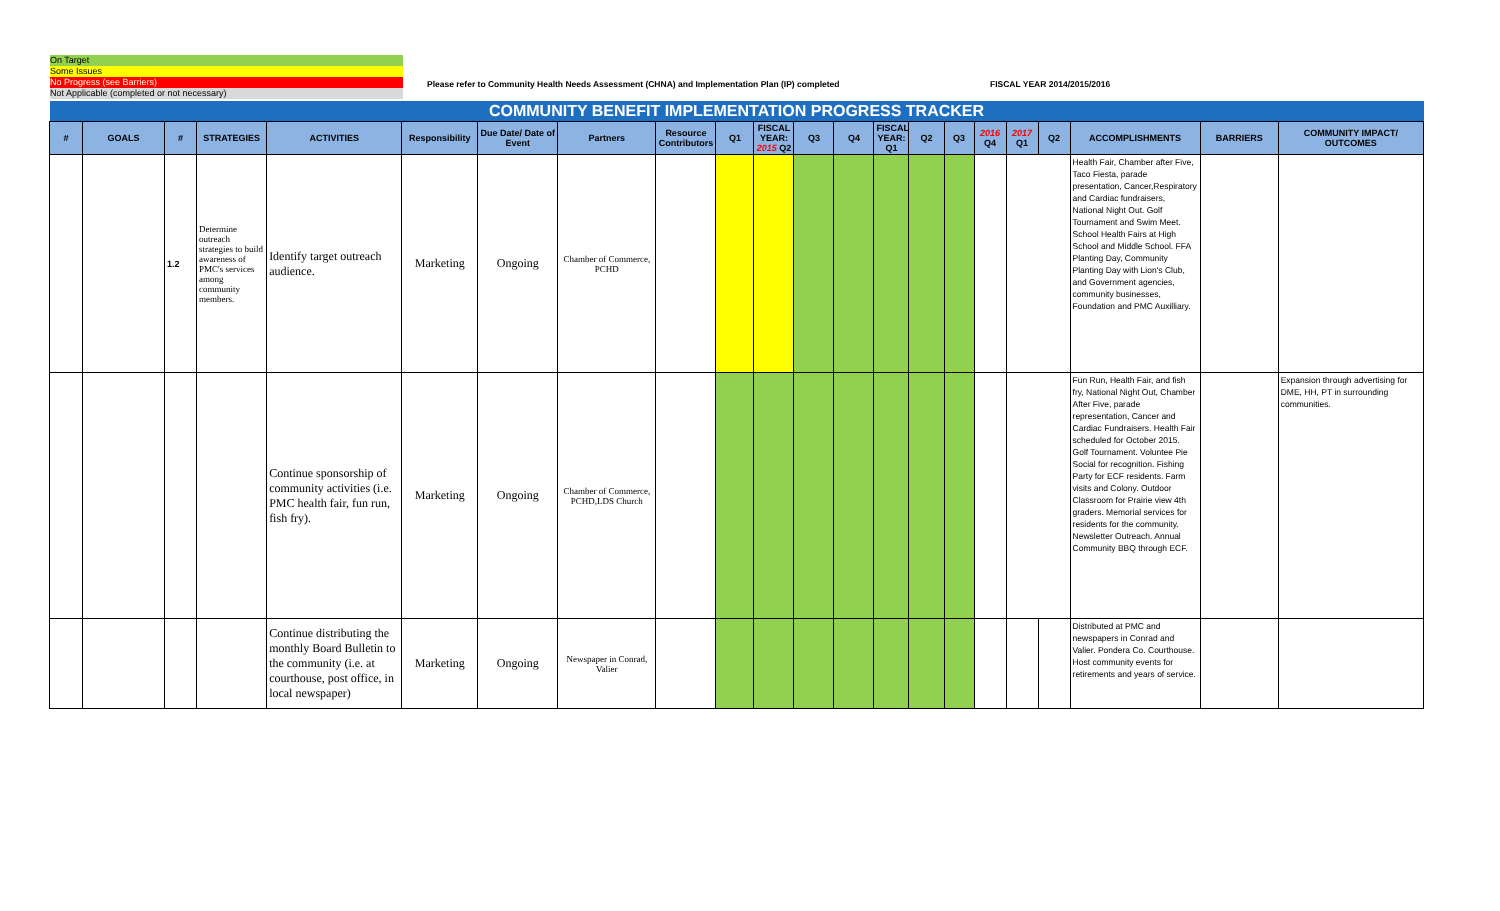On Target
Some Issues
No Progress (see Barriers)
Not Applicable (completed or not necessary)
Please refer to Community Health Needs Assessment (CHNA) and Implementation Plan (IP) completed
FISCAL YEAR 2014/2015/2016
| COMMUNITY BENEFIT IMPLEMENTATION PROGRESS TRACKER | | | | | | | | | | | | | | | | | | | | | |
| --- | --- | --- | --- | --- | --- | --- | --- | --- | --- | --- | --- | --- | --- | --- | --- | --- | --- | --- | --- | --- | --- |
| # | GOALS | # | STRATEGIES | ACTIVITIES | Responsibility | Due Date/ Date of Event | Partners | Resource Contributors | Q1 | FISCAL YEAR: 2015 Q2 | Q3 | Q4 | FISCAL YEAR: Q1 | Q2 | Q3 | 2016 Q4 | 2017 Q1 | Q2 | ACCOMPLISHMENTS | BARRIERS | COMMUNITY IMPACT/ OUTCOMES |
| | | 1.2 | Determine outreach strategies to build awareness of PMC's services among community members. | Identify target outreach audience. | Marketing | Ongoing | Chamber of Commerce, PCHD | | | | | | | | | | | | Health Fair, Chamber after Five, Taco Fiesta, parade presentation, Cancer,Respiratory and Cardiac fundraisers, National Night Out. Golf Tournament and Swim Meet. School Health Fairs at High School and Middle School. FFA Planting Day, Community Planting Day with Lion's Club, and Government agencies, community businesses, Foundation and PMC Auxilliary. | | |
| | | | | Continue sponsorship of community activities (i.e. PMC health fair, fun run, fish fry). | Marketing | Ongoing | Chamber of Commerce, PCHD,LDS Church | | | | | | | | | | | | Fun Run, Health Fair, and fish fry, National Night Out, Chamber After Five, parade representation, Cancer and Cardiac Fundraisers. Health Fair scheduled for October 2015. Golf Tournament. Voluntee Pie Social for recognition. Fishing Party for ECF residents. Farm visits and Colony. Outdoor Classroom for Prairie view 4th graders. Memorial services for residents for the community. Newsletter Outreach. Annual Community BBQ through ECF. | | Expansion through advertising for DME, HH, PT in surrounding communities. |
| | | | | Continue distributing the monthly Board Bulletin to the community (i.e. at courthouse, post office, in local newspaper) | Marketing | Ongoing | Newspaper in Conrad, Valier | | | | | | | | | | | | Distributed at PMC and newspapers in Conrad and Valier. Pondera Co. Courthouse. Host community events for retirements and years of service. | | |